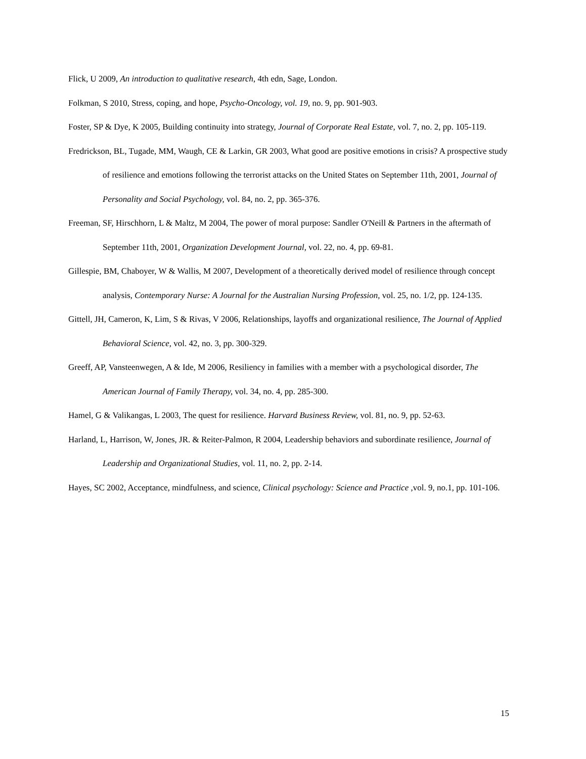Flick, U 2009, An introduction to qualitative research, 4th edn, Sage, London.
Folkman, S 2010, Stress, coping, and hope, Psycho-Oncology, vol. 19, no. 9, pp. 901-903.
Foster, SP & Dye, K 2005, Building continuity into strategy, Journal of Corporate Real Estate, vol. 7, no. 2, pp. 105-119.
Fredrickson, BL, Tugade, MM, Waugh, CE & Larkin, GR 2003, What good are positive emotions in crisis? A prospective study of resilience and emotions following the terrorist attacks on the United States on September 11th, 2001, Journal of Personality and Social Psychology, vol. 84, no. 2, pp. 365-376.
Freeman, SF, Hirschhorn, L & Maltz, M 2004, The power of moral purpose: Sandler O'Neill & Partners in the aftermath of September 11th, 2001, Organization Development Journal, vol. 22, no. 4, pp. 69-81.
Gillespie, BM, Chaboyer, W & Wallis, M 2007, Development of a theoretically derived model of resilience through concept analysis, Contemporary Nurse: A Journal for the Australian Nursing Profession, vol. 25, no. 1/2, pp. 124-135.
Gittell, JH, Cameron, K, Lim, S & Rivas, V 2006, Relationships, layoffs and organizational resilience, The Journal of Applied Behavioral Science, vol. 42, no. 3, pp. 300-329.
Greeff, AP, Vansteenwegen, A & Ide, M 2006, Resiliency in families with a member with a psychological disorder, The American Journal of Family Therapy, vol. 34, no. 4, pp. 285-300.
Hamel, G & Valikangas, L 2003, The quest for resilience. Harvard Business Review, vol. 81, no. 9, pp. 52-63.
Harland, L, Harrison, W, Jones, JR. & Reiter-Palmon, R 2004, Leadership behaviors and subordinate resilience, Journal of Leadership and Organizational Studies, vol. 11, no. 2, pp. 2-14.
Hayes, SC 2002, Acceptance, mindfulness, and science, Clinical psychology: Science and Practice ,vol. 9, no.1, pp. 101-106.
15